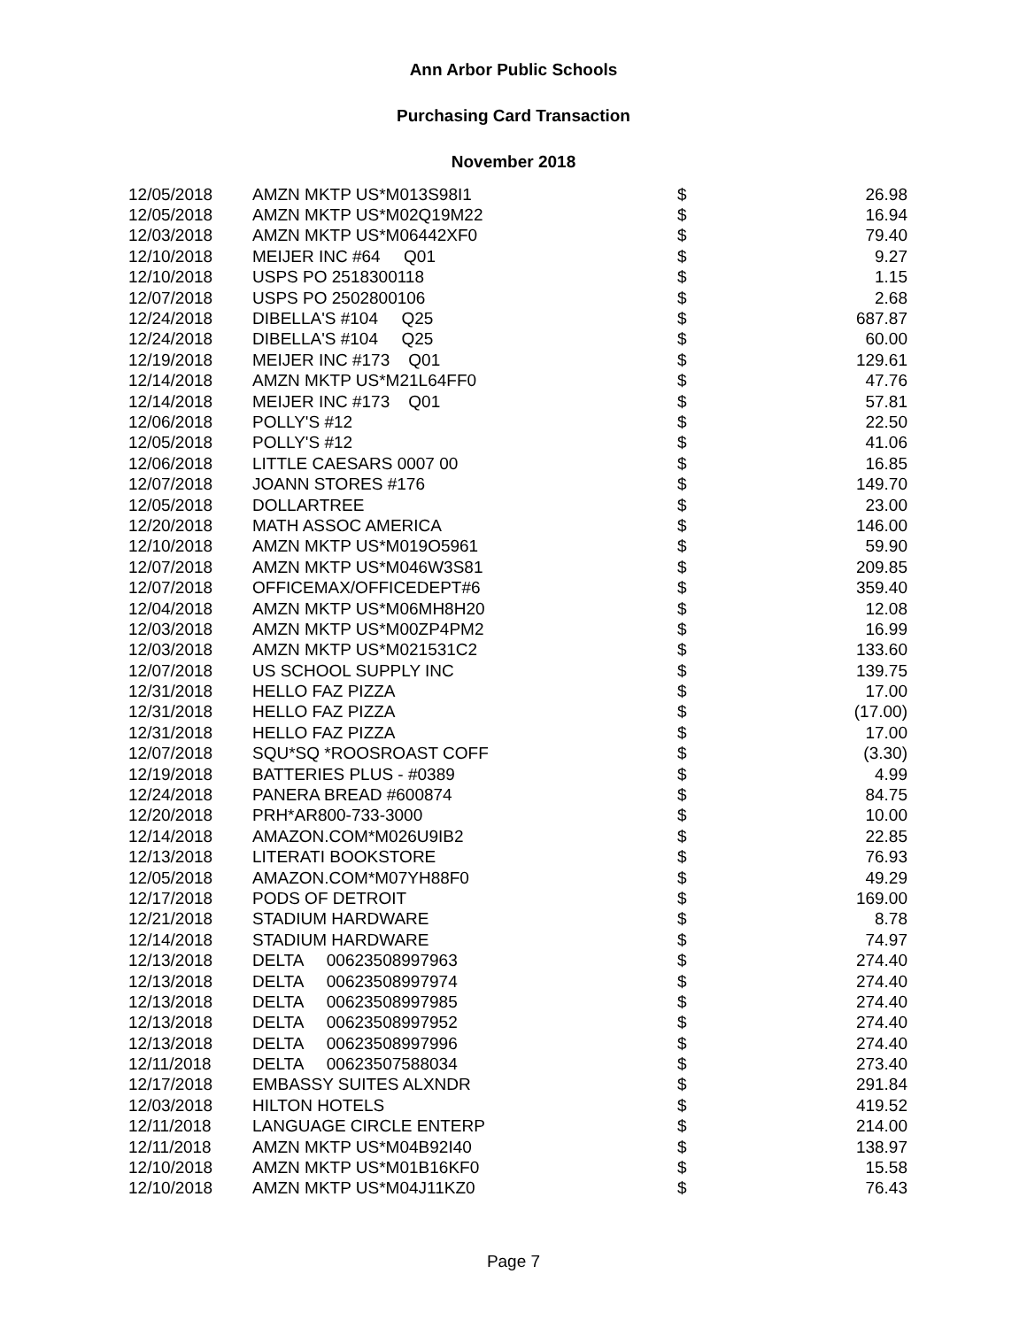Ann Arbor Public Schools
Purchasing Card Transaction
November 2018
| 12/05/2018 | AMZN MKTP US*M013S98I1 | $ | 26.98 |
| 12/05/2018 | AMZN MKTP US*M02Q19M22 | $ | 16.94 |
| 12/03/2018 | AMZN MKTP US*M06442XF0 | $ | 79.40 |
| 12/10/2018 | MEIJER INC #64 Q01 | $ | 9.27 |
| 12/10/2018 | USPS PO 2518300118 | $ | 1.15 |
| 12/07/2018 | USPS PO 2502800106 | $ | 2.68 |
| 12/24/2018 | DIBELLA'S #104 Q25 | $ | 687.87 |
| 12/24/2018 | DIBELLA'S #104 Q25 | $ | 60.00 |
| 12/19/2018 | MEIJER INC #173 Q01 | $ | 129.61 |
| 12/14/2018 | AMZN MKTP US*M21L64FF0 | $ | 47.76 |
| 12/14/2018 | MEIJER INC #173 Q01 | $ | 57.81 |
| 12/06/2018 | POLLY'S #12 | $ | 22.50 |
| 12/05/2018 | POLLY'S #12 | $ | 41.06 |
| 12/06/2018 | LITTLE CAESARS 0007 00 | $ | 16.85 |
| 12/07/2018 | JOANN STORES #176 | $ | 149.70 |
| 12/05/2018 | DOLLARTREE | $ | 23.00 |
| 12/20/2018 | MATH ASSOC AMERICA | $ | 146.00 |
| 12/10/2018 | AMZN MKTP US*M019O5961 | $ | 59.90 |
| 12/07/2018 | AMZN MKTP US*M046W3S81 | $ | 209.85 |
| 12/07/2018 | OFFICEMAX/OFFICEDEPT#6 | $ | 359.40 |
| 12/04/2018 | AMZN MKTP US*M06MH8H20 | $ | 12.08 |
| 12/03/2018 | AMZN MKTP US*M00ZP4PM2 | $ | 16.99 |
| 12/03/2018 | AMZN MKTP US*M021531C2 | $ | 133.60 |
| 12/07/2018 | US SCHOOL SUPPLY INC | $ | 139.75 |
| 12/31/2018 | HELLO FAZ PIZZA | $ | 17.00 |
| 12/31/2018 | HELLO FAZ PIZZA | $ | (17.00) |
| 12/31/2018 | HELLO FAZ PIZZA | $ | 17.00 |
| 12/07/2018 | SQU*SQ *ROOSROAST COFF | $ | (3.30) |
| 12/19/2018 | BATTERIES PLUS - #0389 | $ | 4.99 |
| 12/24/2018 | PANERA BREAD #600874 | $ | 84.75 |
| 12/20/2018 | PRH*AR800-733-3000 | $ | 10.00 |
| 12/14/2018 | AMAZON.COM*M026U9IB2 | $ | 22.85 |
| 12/13/2018 | LITERATI BOOKSTORE | $ | 76.93 |
| 12/05/2018 | AMAZON.COM*M07YH88F0 | $ | 49.29 |
| 12/17/2018 | PODS OF DETROIT | $ | 169.00 |
| 12/21/2018 | STADIUM HARDWARE | $ | 8.78 |
| 12/14/2018 | STADIUM HARDWARE | $ | 74.97 |
| 12/13/2018 | DELTA 00623508997963 | $ | 274.40 |
| 12/13/2018 | DELTA 00623508997974 | $ | 274.40 |
| 12/13/2018 | DELTA 00623508997985 | $ | 274.40 |
| 12/13/2018 | DELTA 00623508997952 | $ | 274.40 |
| 12/13/2018 | DELTA 00623508997996 | $ | 274.40 |
| 12/11/2018 | DELTA 00623507588034 | $ | 273.40 |
| 12/17/2018 | EMBASSY SUITES ALXNDR | $ | 291.84 |
| 12/03/2018 | HILTON HOTELS | $ | 419.52 |
| 12/11/2018 | LANGUAGE CIRCLE ENTERP | $ | 214.00 |
| 12/11/2018 | AMZN MKTP US*M04B92I40 | $ | 138.97 |
| 12/10/2018 | AMZN MKTP US*M01B16KF0 | $ | 15.58 |
| 12/10/2018 | AMZN MKTP US*M04J11KZ0 | $ | 76.43 |
Page 7